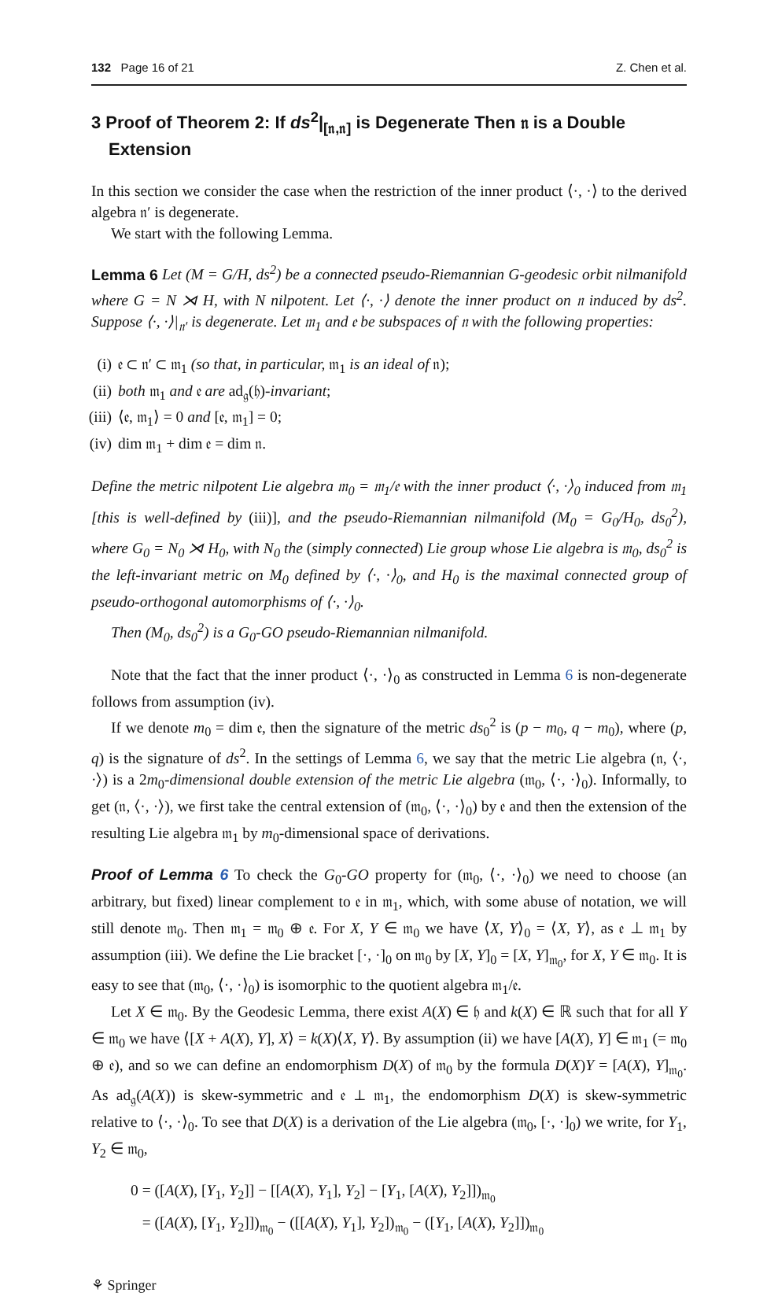132 Page 16 of 21 Z. Chen et al.
3 Proof of Theorem 2: If ds<sup>2</sup>|<sub>[𝔫,𝔫]</sub> is Degenerate Then 𝔫 is a Double Extension
In this section we consider the case when the restriction of the inner product ⟨·, ·⟩ to the derived algebra 𝔫′ is degenerate.
We start with the following Lemma.
Lemma 6 Let (M = G/H, ds<sup>2</sup>) be a connected pseudo-Riemannian G-geodesic orbit nilmanifold where G = N ⋊ H, with N nilpotent. Let ⟨·, ·⟩ denote the inner product on 𝔫 induced by ds<sup>2</sup>. Suppose ⟨·, ·⟩|<sub>𝔫′</sub> is degenerate. Let 𝔪<sub>1</sub> and 𝔢 be subspaces of 𝔫 with the following properties:
(i) 𝔢 ⊂ 𝔫′ ⊂ 𝔪<sub>1</sub> (so that, in particular, 𝔪<sub>1</sub> is an ideal of 𝔫);
(ii) both 𝔪<sub>1</sub> and 𝔢 are ad<sub>𝔤</sub>(𝔥)-invariant;
(iii) ⟨𝔢, 𝔪<sub>1</sub>⟩ = 0 and [𝔢, 𝔪<sub>1</sub>] = 0;
(iv) dim 𝔪<sub>1</sub> + dim 𝔢 = dim 𝔫.
Define the metric nilpotent Lie algebra 𝔪<sub>0</sub> = 𝔪<sub>1</sub>/𝔢 with the inner product ⟨·, ·⟩<sub>0</sub> induced from 𝔪<sub>1</sub> [this is well-defined by (iii)], and the pseudo-Riemannian nilmanifold (M<sub>0</sub> = G<sub>0</sub>/H<sub>0</sub>, ds<sub>0</sub><sup>2</sup>), where G<sub>0</sub> = N<sub>0</sub> ⋊ H<sub>0</sub>, with N<sub>0</sub> the (simply connected) Lie group whose Lie algebra is 𝔪<sub>0</sub>, ds<sub>0</sub><sup>2</sup> is the left-invariant metric on M<sub>0</sub> defined by ⟨·, ·⟩<sub>0</sub>, and H<sub>0</sub> is the maximal connected group of pseudo-orthogonal automorphisms of ⟨·, ·⟩<sub>0</sub>.
Then (M<sub>0</sub>, ds<sub>0</sub><sup>2</sup>) is a G<sub>0</sub>-GO pseudo-Riemannian nilmanifold.
Note that the fact that the inner product ⟨·, ·⟩<sub>0</sub> as constructed in Lemma 6 is non-degenerate follows from assumption (iv).
If we denote m<sub>0</sub> = dim 𝔢, then the signature of the metric ds<sub>0</sub><sup>2</sup> is (p − m<sub>0</sub>, q − m<sub>0</sub>), where (p, q) is the signature of ds<sup>2</sup>. In the settings of Lemma 6, we say that the metric Lie algebra (𝔫, ⟨·, ·⟩) is a 2m<sub>0</sub>-dimensional double extension of the metric Lie algebra (𝔪<sub>0</sub>, ⟨·, ·⟩<sub>0</sub>). Informally, to get (𝔫, ⟨·, ·⟩), we first take the central extension of (𝔪<sub>0</sub>, ⟨·, ·⟩<sub>0</sub>) by 𝔢 and then the extension of the resulting Lie algebra 𝔪<sub>1</sub> by m<sub>0</sub>-dimensional space of derivations.
Proof of Lemma 6 To check the G<sub>0</sub>-GO property for (𝔪<sub>0</sub>, ⟨·, ·⟩<sub>0</sub>) we need to choose (an arbitrary, but fixed) linear complement to 𝔢 in 𝔪<sub>1</sub>, which, with some abuse of notation, we will still denote 𝔪<sub>0</sub>. Then 𝔪<sub>1</sub> = 𝔪<sub>0</sub> ⊕ 𝔢. For X, Y ∈ 𝔪<sub>0</sub> we have ⟨X, Y⟩<sub>0</sub> = ⟨X, Y⟩, as 𝔢 ⊥ 𝔪<sub>1</sub> by assumption (iii). We define the Lie bracket [·, ·]<sub>0</sub> on 𝔪<sub>0</sub> by [X, Y]<sub>0</sub> = [X, Y]<sub>𝔪<sub>0</sub></sub>, for X, Y ∈ 𝔪<sub>0</sub>. It is easy to see that (𝔪<sub>0</sub>, ⟨·, ·⟩<sub>0</sub>) is isomorphic to the quotient algebra 𝔪<sub>1</sub>/𝔢.
Let X ∈ 𝔪<sub>0</sub>. By the Geodesic Lemma, there exist A(X) ∈ 𝔥 and k(X) ∈ ℝ such that for all Y ∈ 𝔪<sub>0</sub> we have ⟨[X + A(X), Y], X⟩ = k(X)⟨X, Y⟩. By assumption (ii) we have [A(X), Y] ∈ 𝔪<sub>1</sub> (= 𝔪<sub>0</sub> ⊕ 𝔢), and so we can define an endomorphism D(X) of 𝔪<sub>0</sub> by the formula D(X)Y = [A(X), Y]<sub>𝔪<sub>0</sub></sub>. As ad<sub>𝔤</sub>(A(X)) is skew-symmetric and 𝔢 ⊥ 𝔪<sub>1</sub>, the endomorphism D(X) is skew-symmetric relative to ⟨·, ·⟩<sub>0</sub>. To see that D(X) is a derivation of the Lie algebra (𝔪<sub>0</sub>, [·, ·]<sub>0</sub>) we write, for Y<sub>1</sub>, Y<sub>2</sub> ∈ 𝔪<sub>0</sub>,
0 = ([A(X), [Y<sub>1</sub>, Y<sub>2</sub>]] − [[A(X), Y<sub>1</sub>], Y<sub>2</sub>] − [Y<sub>1</sub>, [A(X), Y<sub>2</sub>]])<sub>𝔪<sub>0</sub></sub>
= ([A(X), [Y<sub>1</sub>, Y<sub>2</sub>]])<sub>𝔪<sub>0</sub></sub> − ([[A(X), Y<sub>1</sub>], Y<sub>2</sub>])<sub>𝔪<sub>0</sub></sub> − ([Y<sub>1</sub>, [A(X), Y<sub>2</sub>]])<sub>𝔪<sub>0</sub></sub>
⚘ Springer